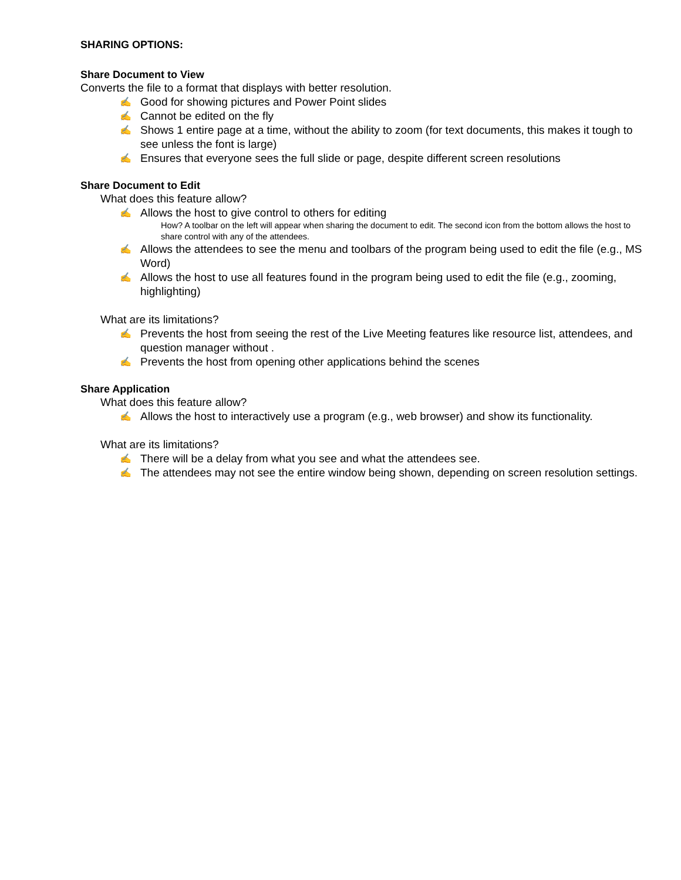SHARING OPTIONS:
Share Document to View
Converts the file to a format that displays with better resolution.
✍ Good for showing pictures and Power Point slides
✍ Cannot be edited on the fly
✍ Shows 1 entire page at a time, without the ability to zoom (for text documents, this makes it tough to see unless the font is large)
✍ Ensures that everyone sees the full slide or page, despite different screen resolutions
Share Document to Edit
What does this feature allow?
✍ Allows the host to give control to others for editing
How? A toolbar on the left will appear when sharing the document to edit. The second icon from the bottom allows the host to share control with any of the attendees.
✍ Allows the attendees to see the menu and toolbars of the program being used to edit the file (e.g., MS Word)
✍ Allows the host to use all features found in the program being used to edit the file (e.g., zooming, highlighting)
What are its limitations?
✍ Prevents the host from seeing the rest of the Live Meeting features like resource list, attendees, and question manager without .
✍ Prevents the host from opening other applications behind the scenes
Share Application
What does this feature allow?
✍ Allows the host to interactively use a program (e.g., web browser) and show its functionality.
What are its limitations?
✍ There will be a delay from what you see and what the attendees see.
✍ The attendees may not see the entire window being shown, depending on screen resolution settings.